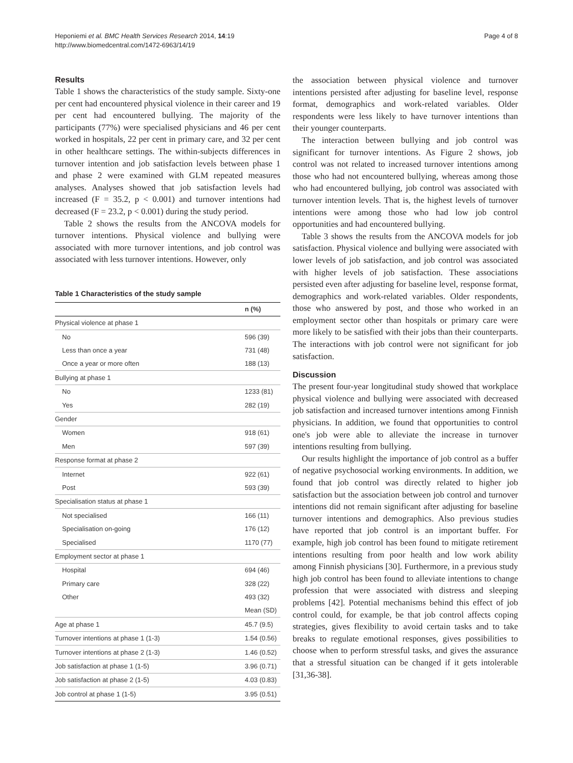Heponiemi et al. BMC Health Services Research 2014, 14:19
http://www.biomedcentral.com/1472-6963/14/19
Page 4 of 8
Results
Table 1 shows the characteristics of the study sample. Sixty-one per cent had encountered physical violence in their career and 19 per cent had encountered bullying. The majority of the participants (77%) were specialised physicians and 46 per cent worked in hospitals, 22 per cent in primary care, and 32 per cent in other healthcare settings. The within-subjects differences in turnover intention and job satisfaction levels between phase 1 and phase 2 were examined with GLM repeated measures analyses. Analyses showed that job satisfaction levels had increased (F = 35.2, p < 0.001) and turnover intentions had decreased (F = 23.2, p < 0.001) during the study period.
Table 2 shows the results from the ANCOVA models for turnover intentions. Physical violence and bullying were associated with more turnover intentions, and job control was associated with less turnover intentions. However, only
Table 1 Characteristics of the study sample
| | n (%) |
| --- | --- |
| Physical violence at phase 1 | |
| No | 596 (39) |
| Less than once a year | 731 (48) |
| Once a year or more often | 188 (13) |
| Bullying at phase 1 | |
| No | 1233 (81) |
| Yes | 282 (19) |
| Gender | |
| Women | 918 (61) |
| Men | 597 (39) |
| Response format at phase 2 | |
| Internet | 922 (61) |
| Post | 593 (39) |
| Specialisation status at phase 1 | |
| Not specialised | 166 (11) |
| Specialisation on-going | 176 (12) |
| Specialised | 1170 (77) |
| Employment sector at phase 1 | |
| Hospital | 694 (46) |
| Primary care | 328 (22) |
| Other | 493 (32) |
| | Mean (SD) |
| Age at phase 1 | 45.7 (9.5) |
| Turnover intentions at phase 1 (1-3) | 1.54 (0.56) |
| Turnover intentions at phase 2 (1-3) | 1.46 (0.52) |
| Job satisfaction at phase 1 (1-5) | 3.96 (0.71) |
| Job satisfaction at phase 2 (1-5) | 4.03 (0.83) |
| Job control at phase 1 (1-5) | 3.95 (0.51) |
the association between physical violence and turnover intentions persisted after adjusting for baseline level, response format, demographics and work-related variables. Older respondents were less likely to have turnover intentions than their younger counterparts.
The interaction between bullying and job control was significant for turnover intentions. As Figure 2 shows, job control was not related to increased turnover intentions among those who had not encountered bullying, whereas among those who had encountered bullying, job control was associated with turnover intention levels. That is, the highest levels of turnover intentions were among those who had low job control opportunities and had encountered bullying.
Table 3 shows the results from the ANCOVA models for job satisfaction. Physical violence and bullying were associated with lower levels of job satisfaction, and job control was associated with higher levels of job satisfaction. These associations persisted even after adjusting for baseline level, response format, demographics and work-related variables. Older respondents, those who answered by post, and those who worked in an employment sector other than hospitals or primary care were more likely to be satisfied with their jobs than their counterparts. The interactions with job control were not significant for job satisfaction.
Discussion
The present four-year longitudinal study showed that workplace physical violence and bullying were associated with decreased job satisfaction and increased turnover intentions among Finnish physicians. In addition, we found that opportunities to control one's job were able to alleviate the increase in turnover intentions resulting from bullying.
Our results highlight the importance of job control as a buffer of negative psychosocial working environments. In addition, we found that job control was directly related to higher job satisfaction but the association between job control and turnover intentions did not remain significant after adjusting for baseline turnover intentions and demographics. Also previous studies have reported that job control is an important buffer. For example, high job control has been found to mitigate retirement intentions resulting from poor health and low work ability among Finnish physicians [30]. Furthermore, in a previous study high job control has been found to alleviate intentions to change profession that were associated with distress and sleeping problems [42]. Potential mechanisms behind this effect of job control could, for example, be that job control affects coping strategies, gives flexibility to avoid certain tasks and to take breaks to regulate emotional responses, gives possibilities to choose when to perform stressful tasks, and gives the assurance that a stressful situation can be changed if it gets intolerable [31,36-38].